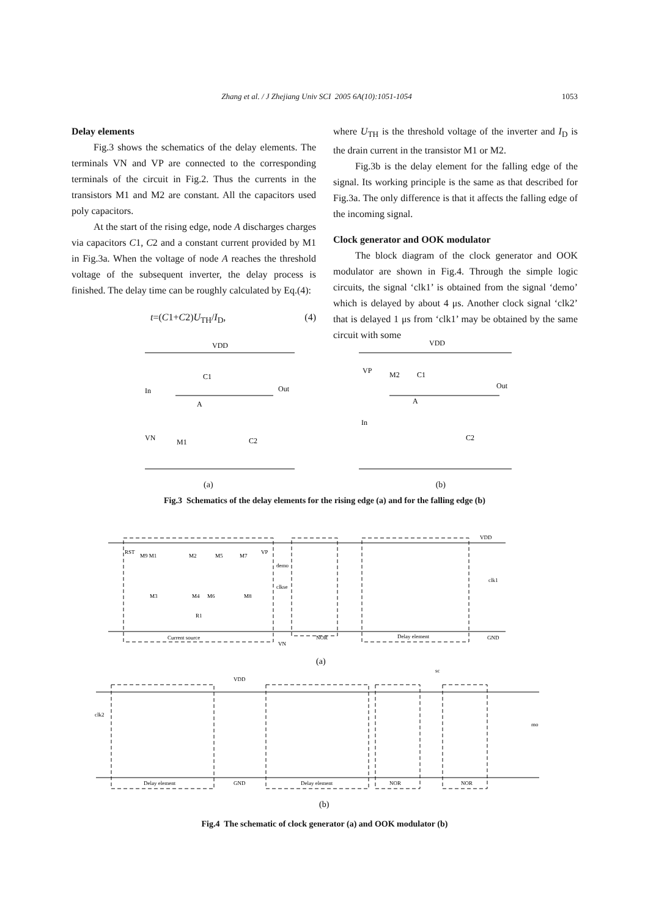Zhang et al. / J Zhejiang Univ SCI 2005 6A(10):1051-1054 1053
Delay elements
Fig.3 shows the schematics of the delay elements. The terminals VN and VP are connected to the corresponding terminals of the circuit in Fig.2. Thus the currents in the transistors M1 and M2 are constant. All the capacitors used poly capacitors.
At the start of the rising edge, node A discharges charges via capacitors C1, C2 and a constant current provided by M1 in Fig.3a. When the voltage of node A reaches the threshold voltage of the subsequent inverter, the delay process is finished. The delay time can be roughly calculated by Eq.(4):
t=(C1+C2)U<sub>TH</sub>/I<sub>D</sub>, (4)
where U<sub>TH</sub> is the threshold voltage of the inverter and I<sub>D</sub> is the drain current in the transistor M1 or M2.
Fig.3b is the delay element for the falling edge of the signal. Its working principle is the same as that described for Fig.3a. The only difference is that it affects the falling edge of the incoming signal.
Clock generator and OOK modulator
The block diagram of the clock generator and OOK modulator are shown in Fig.4. Through the simple logic circuits, the signal ‘clk1’ is obtained from the signal ‘demo’ which is delayed by about 4 μs. Another clock signal ‘clk2’ that is delayed 1 μs from ‘clk1’ may be obtained by the same circuit with some
VDD
In
VN
M1
C1
A
C2
Out
VDD
VP
M2
C1
A
In
C2
Out
(a) (b)
Fig.3 Schematics of the delay elements for the rising edge (a) and for the falling edge (b)
RST
M9 M1
M2
M5
M7
VP
demo
clkse
M3
M4
M6
M8
R1
Current source
NOR
Delay element
VN
VDD
clk1
GND
VDD
sc
clk2
mo
Delay element
GND
Delay element
NOR
NOR
(a)
(b)
Fig.4 The schematic of clock generator (a) and OOK modulator (b)